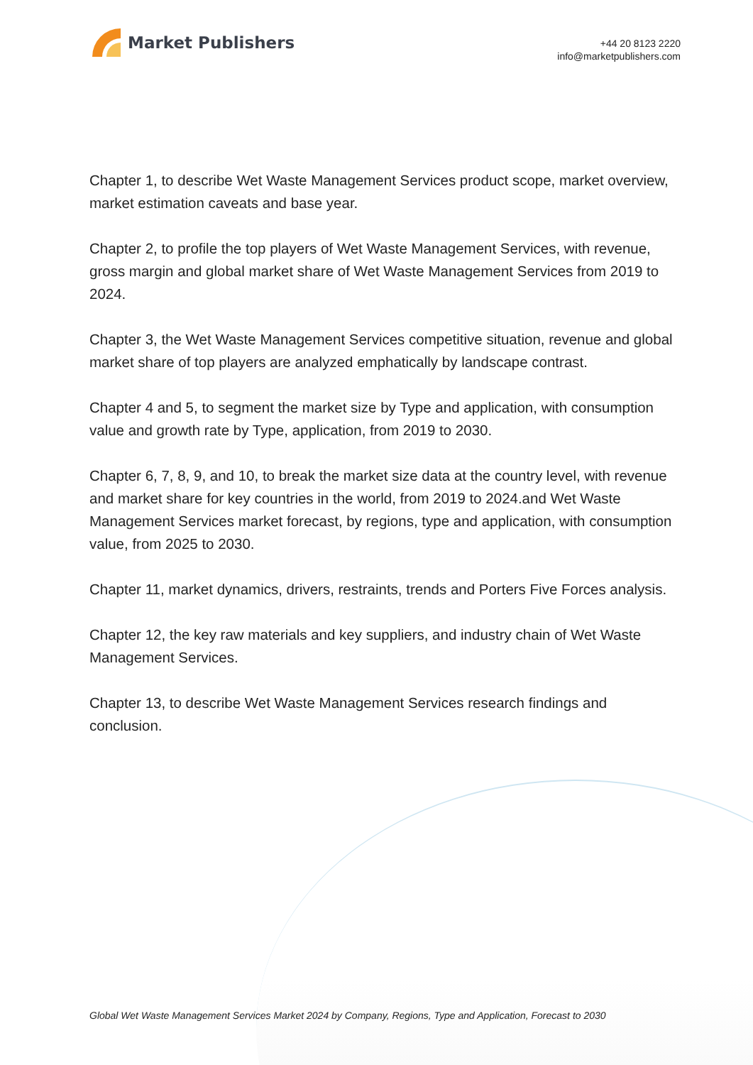Market Publishers
+44 20 8123 2220
info@marketpublishers.com
Chapter 1, to describe Wet Waste Management Services product scope, market overview, market estimation caveats and base year.
Chapter 2, to profile the top players of Wet Waste Management Services, with revenue, gross margin and global market share of Wet Waste Management Services from 2019 to 2024.
Chapter 3, the Wet Waste Management Services competitive situation, revenue and global market share of top players are analyzed emphatically by landscape contrast.
Chapter 4 and 5, to segment the market size by Type and application, with consumption value and growth rate by Type, application, from 2019 to 2030.
Chapter 6, 7, 8, 9, and 10, to break the market size data at the country level, with revenue and market share for key countries in the world, from 2019 to 2024.and Wet Waste Management Services market forecast, by regions, type and application, with consumption value, from 2025 to 2030.
Chapter 11, market dynamics, drivers, restraints, trends and Porters Five Forces analysis.
Chapter 12, the key raw materials and key suppliers, and industry chain of Wet Waste Management Services.
Chapter 13, to describe Wet Waste Management Services research findings and conclusion.
Global Wet Waste Management Services Market 2024 by Company, Regions, Type and Application, Forecast to 2030